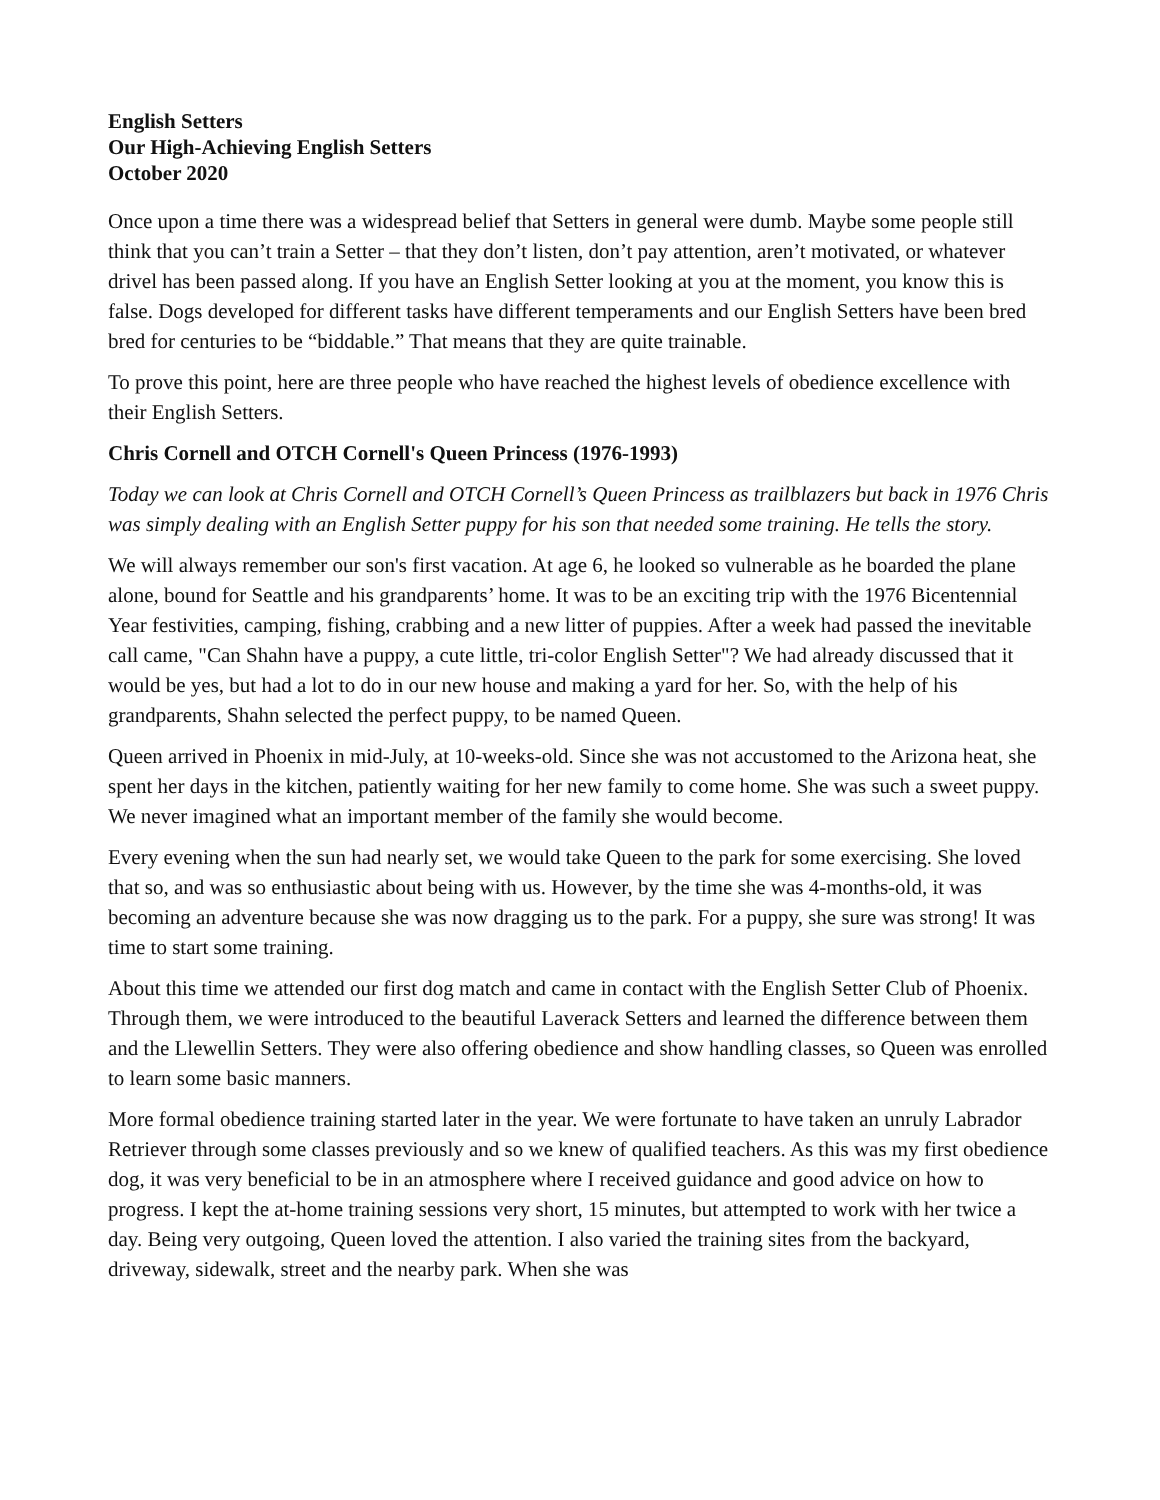English Setters
Our High-Achieving English Setters
October 2020
Once upon a time there was a widespread belief that Setters in general were dumb. Maybe some people still think that you can’t train a Setter – that they don’t listen, don’t pay attention, aren’t motivated, or whatever drivel has been passed along. If you have an English Setter looking at you at the moment, you know this is false. Dogs developed for different tasks have different temperaments and our English Setters have been bred bred for centuries to be “biddable.” That means that they are quite trainable.
To prove this point, here are three people who have reached the highest levels of obedience excellence with their English Setters.
Chris Cornell and OTCH Cornell's Queen Princess (1976-1993)
Today we can look at Chris Cornell and OTCH Cornell’s Queen Princess as trailblazers but back in 1976 Chris was simply dealing with an English Setter puppy for his son that needed some training. He tells the story.
We will always remember our son's first vacation. At age 6, he looked so vulnerable as he boarded the plane alone, bound for Seattle and his grandparents’ home. It was to be an exciting trip with the 1976 Bicentennial Year festivities, camping, fishing, crabbing and a new litter of puppies. After a week had passed the inevitable call came, "Can Shahn have a puppy, a cute little, tri-color English Setter"? We had already discussed that it would be yes, but had a lot to do in our new house and making a yard for her. So, with the help of his grandparents, Shahn selected the perfect puppy, to be named Queen.
Queen arrived in Phoenix in mid-July, at 10-weeks-old. Since she was not accustomed to the Arizona heat, she spent her days in the kitchen, patiently waiting for her new family to come home. She was such a sweet puppy. We never imagined what an important member of the family she would become.
Every evening when the sun had nearly set, we would take Queen to the park for some exercising. She loved that so, and was so enthusiastic about being with us. However, by the time she was 4-months-old, it was becoming an adventure because she was now dragging us to the park. For a puppy, she sure was strong! It was time to start some training.
About this time we attended our first dog match and came in contact with the English Setter Club of Phoenix. Through them, we were introduced to the beautiful Laverack Setters and learned the difference between them and the Llewellin Setters. They were also offering obedience and show handling classes, so Queen was enrolled to learn some basic manners.
More formal obedience training started later in the year. We were fortunate to have taken an unruly Labrador Retriever through some classes previously and so we knew of qualified teachers. As this was my first obedience dog, it was very beneficial to be in an atmosphere where I received guidance and good advice on how to progress. I kept the at-home training sessions very short, 15 minutes, but attempted to work with her twice a day. Being very outgoing, Queen loved the attention. I also varied the training sites from the backyard, driveway, sidewalk, street and the nearby park. When she was